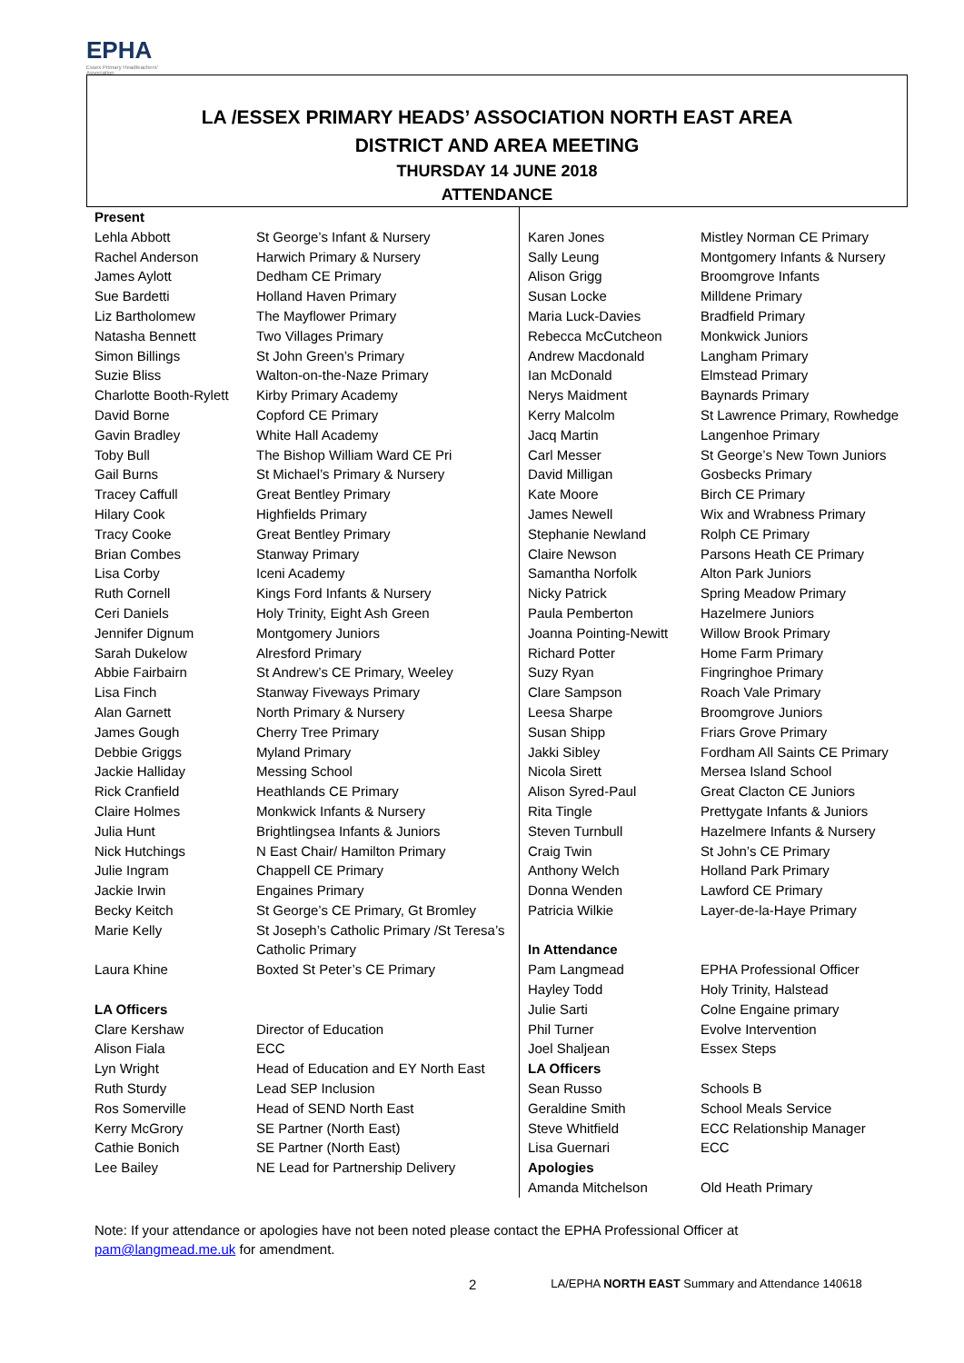EPHA
Essex Primary Headteachers' Association
LA /ESSEX PRIMARY HEADS’ ASSOCIATION NORTH EAST AREA
DISTRICT AND AREA MEETING
THURSDAY 14 JUNE 2018
ATTENDANCE
| Present | |
| Lehla Abbott | St George’s Infant & Nursery |
| Rachel Anderson | Harwich Primary & Nursery |
| James Aylott | Dedham CE Primary |
| Sue Bardetti | Holland Haven Primary |
| Liz Bartholomew | The Mayflower Primary |
| Natasha Bennett | Two Villages Primary |
| Simon Billings | St John Green’s Primary |
| Suzie Bliss | Walton-on-the-Naze Primary |
| Charlotte Booth-Rylett | Kirby Primary Academy |
| David Borne | Copford CE Primary |
| Gavin Bradley | White Hall Academy |
| Toby Bull | The Bishop William Ward CE Pri |
| Gail Burns | St Michael’s Primary & Nursery |
| Tracey Caffull | Great Bentley Primary |
| Hilary Cook | Highfields Primary |
| Tracy Cooke | Great Bentley Primary |
| Brian Combes | Stanway Primary |
| Lisa Corby | Iceni Academy |
| Ruth Cornell | Kings Ford Infants & Nursery |
| Ceri Daniels | Holy Trinity, Eight Ash Green |
| Jennifer Dignum | Montgomery Juniors |
| Sarah Dukelow | Alresford Primary |
| Abbie Fairbairn | St Andrew’s CE Primary, Weeley |
| Lisa Finch | Stanway Fiveways Primary |
| Alan Garnett | North Primary & Nursery |
| James Gough | Cherry Tree Primary |
| Debbie Griggs | Myland Primary |
| Jackie Halliday | Messing School |
| Rick Cranfield | Heathlands CE Primary |
| Claire Holmes | Monkwick Infants & Nursery |
| Julia Hunt | Brightlingsea Infants & Juniors |
| Nick Hutchings | N East Chair/ Hamilton Primary |
| Julie Ingram | Chappell CE Primary |
| Jackie Irwin | Engaines Primary |
| Becky Keitch | St George’s CE Primary, Gt Bromley |
| Marie Kelly | St Joseph’s Catholic Primary /St Teresa’s Catholic Primary |
| Laura Khine | Boxted St Peter’s CE Primary |
| LA Officers | |
| Clare Kershaw | Director of Education |
| Alison Fiala | ECC |
| Lyn Wright | Head of Education and EY North East |
| Ruth Sturdy | Lead SEP Inclusion |
| Ros Somerville | Head of SEND North East |
| Kerry McGrory | SE Partner (North East) |
| Cathie Bonich | SE Partner (North East) |
| Lee Bailey | NE Lead for Partnership Delivery |
| Karen Jones | Mistley Norman CE Primary |
| Sally Leung | Montgomery Infants & Nursery |
| Alison Grigg | Broomgrove Infants |
| Susan Locke | Milldene Primary |
| Maria Luck-Davies | Bradfield Primary |
| Rebecca McCutcheon | Monkwick Juniors |
| Andrew Macdonald | Langham Primary |
| Ian McDonald | Elmstead Primary |
| Nerys Maidment | Baynards Primary |
| Kerry Malcolm | St Lawrence Primary, Rowhedge |
| Jacq Martin | Langenhoe Primary |
| Carl Messer | St George’s New Town Juniors |
| David Milligan | Gosbecks Primary |
| Kate Moore | Birch CE Primary |
| James Newell | Wix and Wrabness Primary |
| Stephanie Newland | Rolph CE Primary |
| Claire Newson | Parsons Heath CE Primary |
| Samantha Norfolk | Alton Park Juniors |
| Nicky Patrick | Spring Meadow Primary |
| Paula Pemberton | Hazelmere Juniors |
| Joanna Pointing-Newitt | Willow Brook Primary |
| Richard Potter | Home Farm Primary |
| Suzy Ryan | Fingringhoe Primary |
| Clare Sampson | Roach Vale Primary |
| Leesa Sharpe | Broomgrove Juniors |
| Susan Shipp | Friars Grove Primary |
| Jakki Sibley | Fordham All Saints CE Primary |
| Nicola Sirett | Mersea Island School |
| Alison Syred-Paul | Great Clacton CE Juniors |
| Rita Tingle | Prettygate Infants & Juniors |
| Steven Turnbull | Hazelmere Infants & Nursery |
| Craig Twin | St John’s CE Primary |
| Anthony Welch | Holland Park Primary |
| Donna Wenden | Lawford CE Primary |
| Patricia Wilkie | Layer-de-la-Haye Primary |
| In Attendance | |
| Pam Langmead | EPHA Professional Officer |
| Hayley Todd | Holy Trinity, Halstead |
| Julie Sarti | Colne Engaine primary |
| Phil Turner | Evolve Intervention |
| Joel Shaljean | Essex Steps |
| LA Officers | |
| Sean Russo | Schools B |
| Geraldine Smith | School Meals Service |
| Steve Whitfield | ECC Relationship Manager |
| Lisa Guernari | ECC |
| Apologies | |
| Amanda Mitchelson | Old Heath Primary |
Note: If your attendance or apologies have not been noted please contact the EPHA Professional Officer at
pam@langmead.me.uk for amendment.
2 LA/EPHA NORTH EAST Summary and Attendance 140618